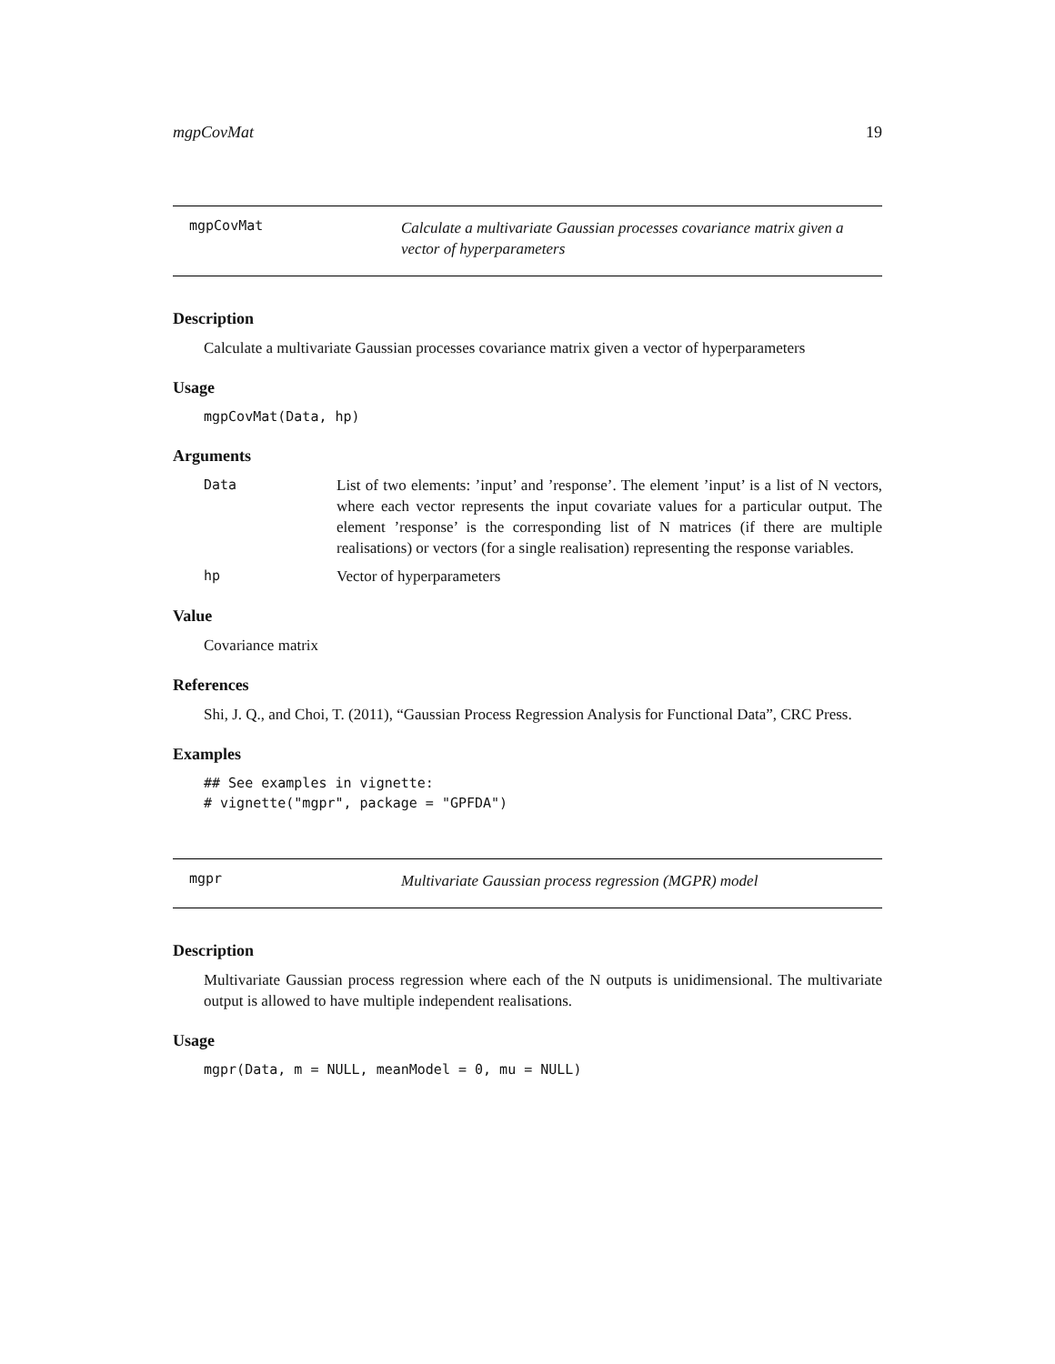mgpCovMat 19
mgpCovMat
Calculate a multivariate Gaussian processes covariance matrix given a vector of hyperparameters
Description
Calculate a multivariate Gaussian processes covariance matrix given a vector of hyperparameters
Usage
mgpCovMat(Data, hp)
Arguments
Data List of two elements: ’input’ and ’response’. The element ’input’ is a list of N vectors, where each vector represents the input covariate values for a particular output. The element ’response’ is the corresponding list of N matrices (if there are multiple realisations) or vectors (for a single realisation) representing the response variables.
hp Vector of hyperparameters
Value
Covariance matrix
References
Shi, J. Q., and Choi, T. (2011), “Gaussian Process Regression Analysis for Functional Data”, CRC Press.
Examples
## See examples in vignette:
# vignette("mgpr", package = "GPFDA")
mgpr
Multivariate Gaussian process regression (MGPR) model
Description
Multivariate Gaussian process regression where each of the N outputs is unidimensional. The multivariate output is allowed to have multiple independent realisations.
Usage
mgpr(Data, m = NULL, meanModel = 0, mu = NULL)